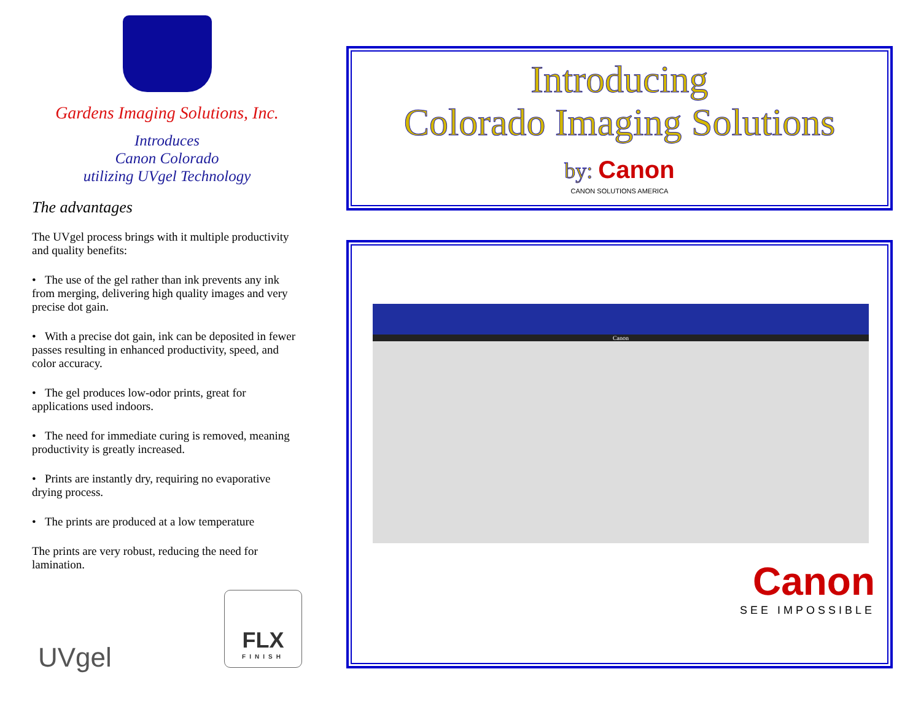Gardens Imaging Solutions, Inc.
Introduces
Canon Colorado
utilizing UVgel Technology
The advantages
The UVgel process brings with it multiple productivity and quality benefits:
• The use of the gel rather than ink prevents any ink from merging, delivering high quality images and very precise dot gain.
• With a precise dot gain, ink can be deposited in fewer passes resulting in enhanced productivity, speed, and color accuracy.
• The gel produces low-odor prints, great for applications used indoors.
• The need for immediate curing is removed, meaning productivity is greatly increased.
• Prints are instantly dry, requiring no evaporative drying process.
• The prints are produced at a low temperature
The prints are very robust, reducing the need for lamination.
UVgel
FLX
FINISH
Introducing
Colorado Imaging Solutions
by: Canon
CANON SOLUTIONS AMERICA
Canon
Canon
SEE IMPOSSIBLE